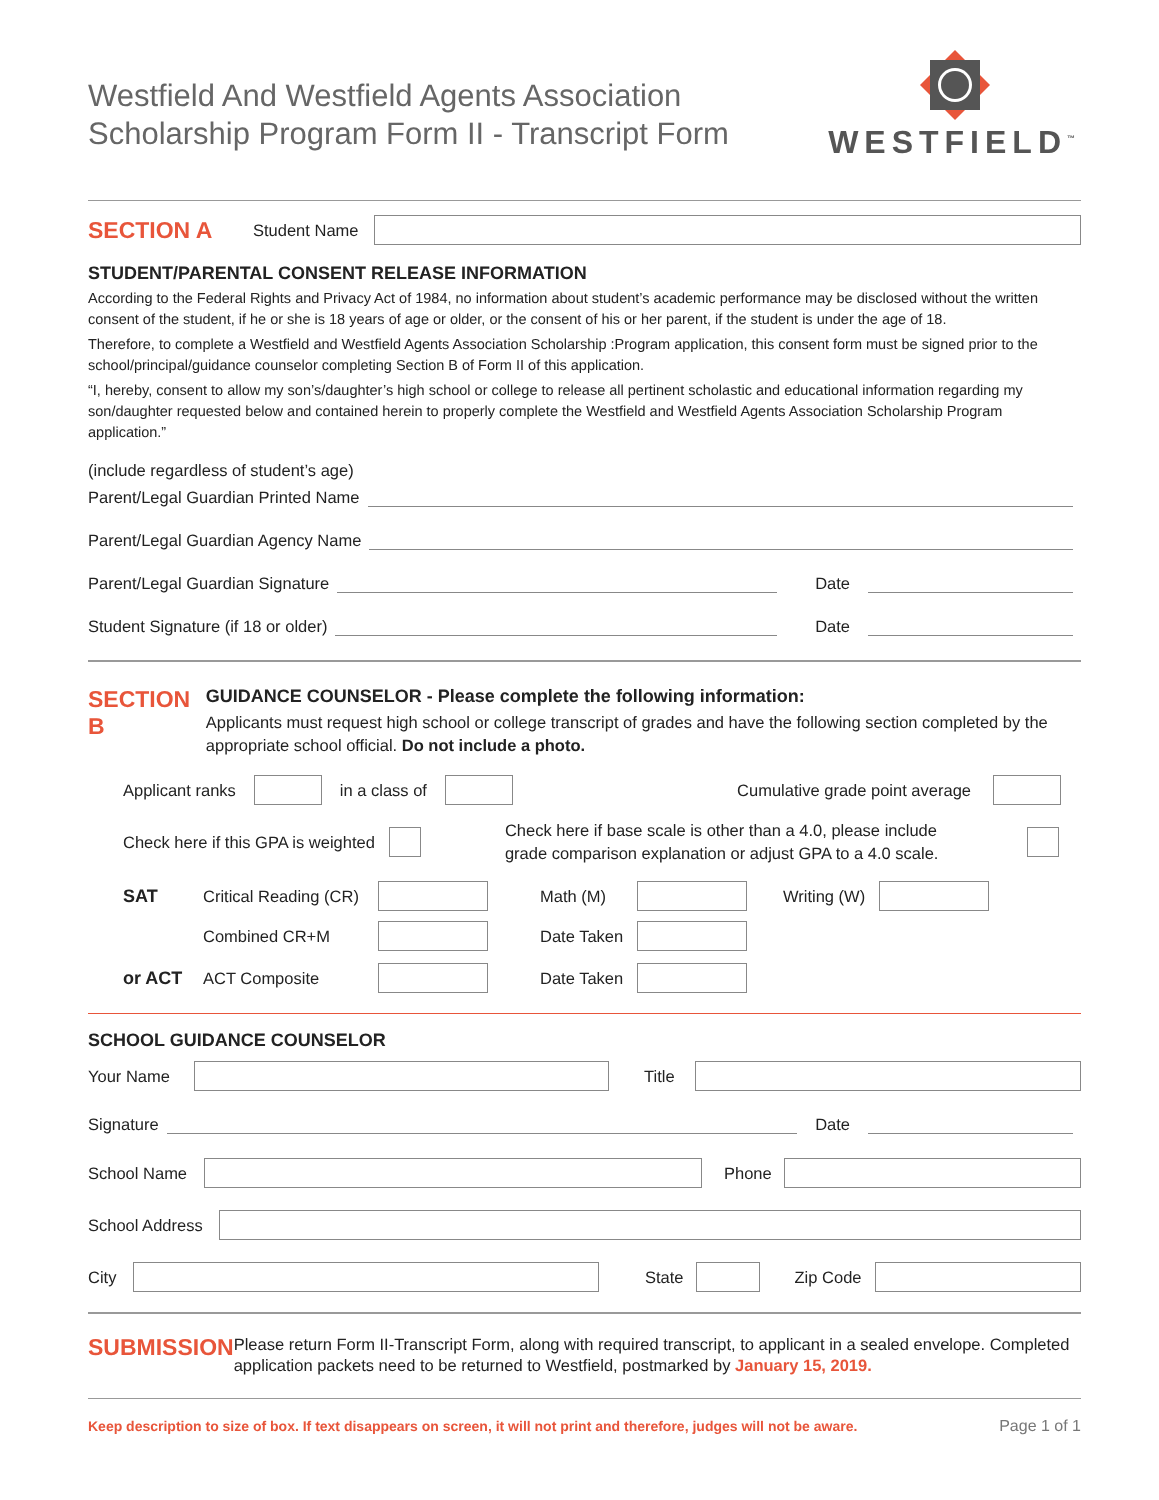Westfield And Westfield Agents Association
Scholarship Program Form II - Transcript Form
WESTFIELD<sup>™</sup>
SECTION A Student Name
STUDENT/PARENTAL CONSENT RELEASE INFORMATION
According to the Federal Rights and Privacy Act of 1984, no information about student’s academic performance may be disclosed without the written consent of the student, if he or she is 18 years of age or older, or the consent of his or her parent, if the student is under the age of 18.
Therefore, to complete a Westfield and Westfield Agents Association Scholarship :Program application, this consent form must be signed prior to the school/principal/guidance counselor completing Section B of Form II of this application.
“I, hereby, consent to allow my son’s/daughter’s high school or college to release all pertinent scholastic and educational information regarding my son/daughter requested below and contained herein to properly complete the Westfield and Westfield Agents Association Scholarship Program application.”
(include regardless of student’s age)
Parent/Legal Guardian Printed Name
Parent/Legal Guardian Agency Name
Parent/Legal Guardian Signature Date
Student Signature (if 18 or older) Date
SECTION B
GUIDANCE COUNSELOR - Please complete the following information:
Applicants must request high school or college transcript of grades and have the following section completed by the appropriate school official. Do not include a photo.
Applicant ranks in a class of Cumulative grade point average
Check here if this GPA is weighted
Check here if base scale is other than a 4.0, please include
grade comparison explanation or adjust GPA to a 4.0 scale.
SAT Critical Reading (CR) Math (M) Writing (W)
Combined CR+M Date Taken
or ACT ACT Composite Date Taken
SCHOOL GUIDANCE COUNSELOR
Your Name Title
Signature Date
School Name Phone
School Address
City State Zip Code
SUBMISSION
Please return Form II-Transcript Form, along with required transcript, to applicant in a sealed envelope. Completed application packets need to be returned to Westfield, postmarked by January 15, 2019.
Keep description to size of box. If text disappears on screen, it will not print and therefore, judges will not be aware. Page 1 of 1